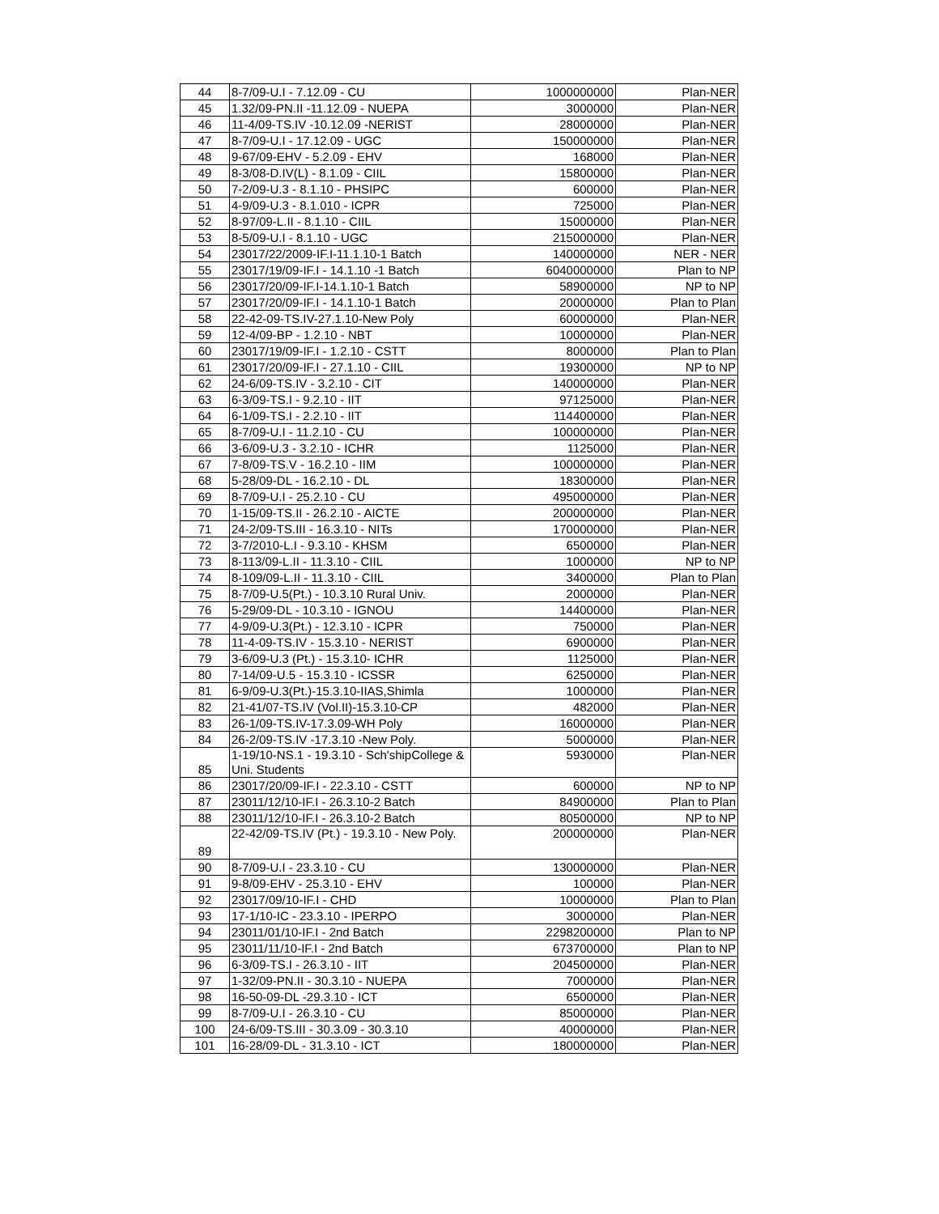| 44 | 8-7/09-U.I - 7.12.09 - CU | 1000000000 | Plan-NER |
| 45 | 1.32/09-PN.II -11.12.09 - NUEPA | 3000000 | Plan-NER |
| 46 | 11-4/09-TS.IV -10.12.09 -NERIST | 28000000 | Plan-NER |
| 47 | 8-7/09-U.I - 17.12.09 - UGC | 150000000 | Plan-NER |
| 48 | 9-67/09-EHV - 5.2.09 - EHV | 168000 | Plan-NER |
| 49 | 8-3/08-D.IV(L) - 8.1.09 - CIIL | 15800000 | Plan-NER |
| 50 | 7-2/09-U.3 - 8.1.10 - PHSIPC | 600000 | Plan-NER |
| 51 | 4-9/09-U.3 - 8.1.010 - ICPR | 725000 | Plan-NER |
| 52 | 8-97/09-L.II - 8.1.10 - CIIL | 15000000 | Plan-NER |
| 53 | 8-5/09-U.I - 8.1.10 - UGC | 215000000 | Plan-NER |
| 54 | 23017/22/2009-IF.I-11.1.10-1 Batch | 140000000 | NER - NER |
| 55 | 23017/19/09-IF.I - 14.1.10 -1 Batch | 6040000000 | Plan to NP |
| 56 | 23017/20/09-IF.I-14.1.10-1 Batch | 58900000 | NP to NP |
| 57 | 23017/20/09-IF.I - 14.1.10-1 Batch | 20000000 | Plan to Plan |
| 58 | 22-42-09-TS.IV-27.1.10-New Poly | 60000000 | Plan-NER |
| 59 | 12-4/09-BP - 1.2.10 - NBT | 10000000 | Plan-NER |
| 60 | 23017/19/09-IF.I - 1.2.10 - CSTT | 8000000 | Plan to Plan |
| 61 | 23017/20/09-IF.I - 27.1.10 - CIIL | 19300000 | NP to NP |
| 62 | 24-6/09-TS.IV - 3.2.10 - CIT | 140000000 | Plan-NER |
| 63 | 6-3/09-TS.I - 9.2.10 - IIT | 97125000 | Plan-NER |
| 64 | 6-1/09-TS.I - 2.2.10 - IIT | 114400000 | Plan-NER |
| 65 | 8-7/09-U.I - 11.2.10 - CU | 100000000 | Plan-NER |
| 66 | 3-6/09-U.3 - 3.2.10 - ICHR | 1125000 | Plan-NER |
| 67 | 7-8/09-TS.V - 16.2.10 - IIM | 100000000 | Plan-NER |
| 68 | 5-28/09-DL - 16.2.10 - DL | 18300000 | Plan-NER |
| 69 | 8-7/09-U.I - 25.2.10 - CU | 495000000 | Plan-NER |
| 70 | 1-15/09-TS.II - 26.2.10 - AICTE | 200000000 | Plan-NER |
| 71 | 24-2/09-TS.III - 16.3.10 - NITs | 170000000 | Plan-NER |
| 72 | 3-7/2010-L.I - 9.3.10 - KHSM | 6500000 | Plan-NER |
| 73 | 8-113/09-L.II - 11.3.10 - CIIL | 1000000 | NP to NP |
| 74 | 8-109/09-L.II - 11.3.10 - CIIL | 3400000 | Plan to Plan |
| 75 | 8-7/09-U.5(Pt.) - 10.3.10 Rural Univ. | 2000000 | Plan-NER |
| 76 | 5-29/09-DL - 10.3.10 - IGNOU | 14400000 | Plan-NER |
| 77 | 4-9/09-U.3(Pt.) - 12.3.10 - ICPR | 750000 | Plan-NER |
| 78 | 11-4-09-TS.IV - 15.3.10 - NERIST | 6900000 | Plan-NER |
| 79 | 3-6/09-U.3 (Pt.) - 15.3.10- ICHR | 1125000 | Plan-NER |
| 80 | 7-14/09-U.5 - 15.3.10 - ICSSR | 6250000 | Plan-NER |
| 81 | 6-9/09-U.3(Pt.)-15.3.10-IIAS,Shimla | 1000000 | Plan-NER |
| 82 | 21-41/07-TS.IV (Vol.II)-15.3.10-CP | 482000 | Plan-NER |
| 83 | 26-1/09-TS.IV-17.3.09-WH Poly | 16000000 | Plan-NER |
| 84 | 26-2/09-TS.IV -17.3.10 -New Poly. | 5000000 | Plan-NER |
| 85 | 1-19/10-NS.1 - 19.3.10 - Sch'shipCollege & Uni. Students | 5930000 | Plan-NER |
| 86 | 23017/20/09-IF.I - 22.3.10 - CSTT | 600000 | NP to NP |
| 87 | 23011/12/10-IF.I - 26.3.10-2 Batch | 84900000 | Plan to Plan |
| 88 | 23011/12/10-IF.I - 26.3.10-2 Batch | 80500000 | NP to NP |
| 89 | 22-42/09-TS.IV (Pt.) - 19.3.10 - New Poly. | 200000000 | Plan-NER |
| 90 | 8-7/09-U.I - 23.3.10 - CU | 130000000 | Plan-NER |
| 91 | 9-8/09-EHV - 25.3.10 - EHV | 100000 | Plan-NER |
| 92 | 23017/09/10-IF.I - CHD | 10000000 | Plan to Plan |
| 93 | 17-1/10-IC - 23.3.10 - IPERPO | 3000000 | Plan-NER |
| 94 | 23011/01/10-IF.I - 2nd Batch | 2298200000 | Plan to NP |
| 95 | 23011/11/10-IF.I - 2nd Batch | 673700000 | Plan to NP |
| 96 | 6-3/09-TS.I - 26.3.10 - IIT | 204500000 | Plan-NER |
| 97 | 1-32/09-PN.II - 30.3.10 - NUEPA | 7000000 | Plan-NER |
| 98 | 16-50-09-DL -29.3.10 - ICT | 6500000 | Plan-NER |
| 99 | 8-7/09-U.I - 26.3.10 - CU | 85000000 | Plan-NER |
| 100 | 24-6/09-TS.III - 30.3.09 - 30.3.10 | 40000000 | Plan-NER |
| 101 | 16-28/09-DL - 31.3.10 - ICT | 180000000 | Plan-NER |